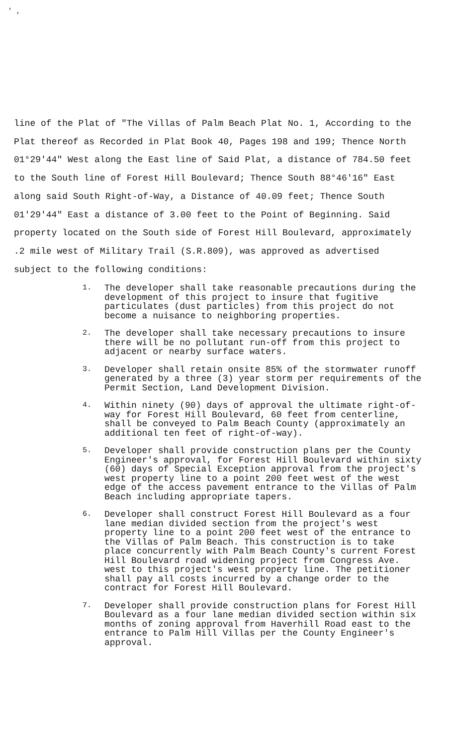' ,
line of the Plat of "The Villas of Palm Beach Plat No. 1, According to the Plat thereof as Recorded in Plat Book 40, Pages 198 and 199; Thence North 01°29'44" West along the East line of Said Plat, a distance of 784.50 feet to the South line of Forest Hill Boulevard; Thence South 88°46'16" East along said South Right-of-Way, a Distance of 40.09 feet; Thence South 01'29'44" East a distance of 3.00 feet to the Point of Beginning. Said property located on the South side of Forest Hill Boulevard, approximately .2 mile west of Military Trail (S.R.809), was approved as advertised subject to the following conditions:
1. The developer shall take reasonable precautions during the development of this project to insure that fugitive particulates (dust particles) from this project do not become a nuisance to neighboring properties.
2. The developer shall take necessary precautions to insure there will be no pollutant run-off from this project to adjacent or nearby surface waters.
3. Developer shall retain onsite 85% of the stormwater runoff generated by a three (3) year storm per requirements of the Permit Section, Land Development Division.
4. Within ninety (90) days of approval the ultimate right-of-way for Forest Hill Boulevard, 60 feet from centerline, shall be conveyed to Palm Beach County (approximately an additional ten feet of right-of-way).
5. Developer shall provide construction plans per the County Engineer's approval, for Forest Hill Boulevard within sixty (60) days of Special Exception approval from the project's west property line to a point 200 feet west of the west edge of the access pavement entrance to the Villas of Palm Beach including appropriate tapers.
6. Developer shall construct Forest Hill Boulevard as a four lane median divided section from the project's west property line to a point 200 feet west of the entrance to the Villas of Palm Beach. This construction is to take place concurrently with Palm Beach County's current Forest Hill Boulevard road widening project from Congress Ave. west to this project's west property line. The petitioner shall pay all costs incurred by a change order to the contract for Forest Hill Boulevard.
7. Developer shall provide construction plans for Forest Hill Boulevard as a four lane median divided section within six months of zoning approval from Haverhill Road east to the entrance to Palm Hill Villas per the County Engineer's approval.